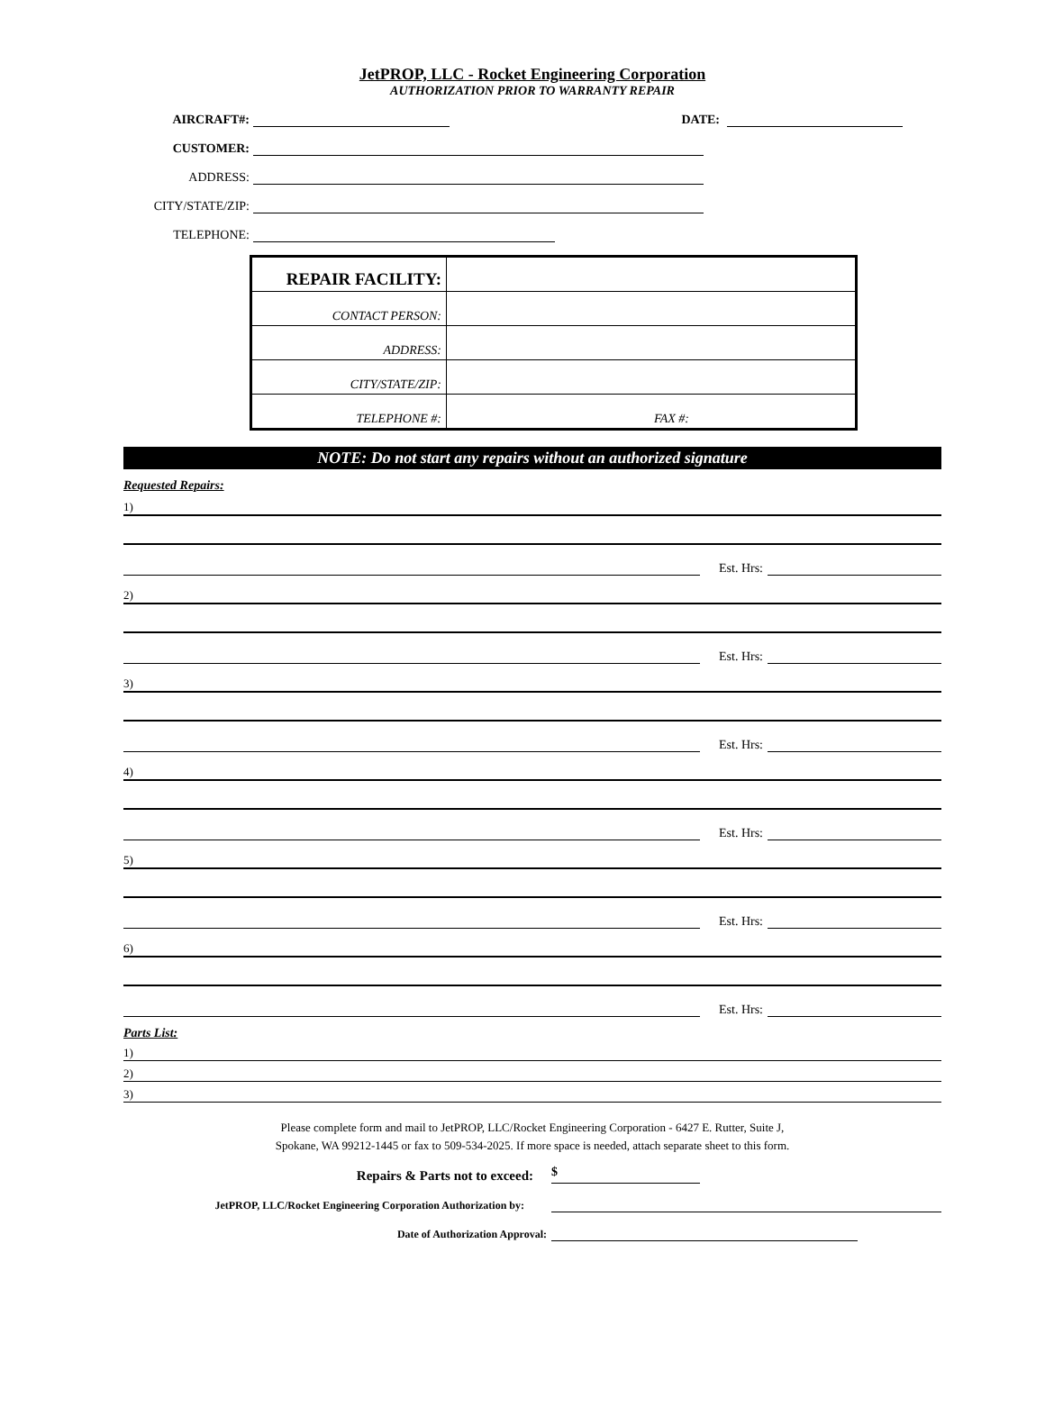JetPROP, LLC - Rocket Engineering Corporation
AUTHORIZATION PRIOR TO WARRANTY REPAIR
AIRCRAFT#:
DATE:
CUSTOMER:
ADDRESS:
CITY/STATE/ZIP:
TELEPHONE:
| REPAIR FACILITY: | |
| CONTACT PERSON: | |
| ADDRESS: | |
| CITY/STATE/ZIP: | |
| TELEPHONE #: | FAX #: |
NOTE: Do not start any repairs without an authorized signature
Requested Repairs:
1)
Est. Hrs:
2)
Est. Hrs:
3)
Est. Hrs:
4)
Est. Hrs:
5)
Est. Hrs:
6)
Est. Hrs:
Parts List:
1)
2)
3)
Please complete form and mail to JetPROP, LLC/Rocket Engineering Corporation - 6427 E. Rutter, Suite J,
Spokane, WA 99212-1445 or fax to 509-534-2025. If more space is needed, attach separate sheet to this form.
Repairs & Parts not to exceed:
$
JetPROP, LLC/Rocket Engineering Corporation Authorization by:
Date of Authorization Approval: